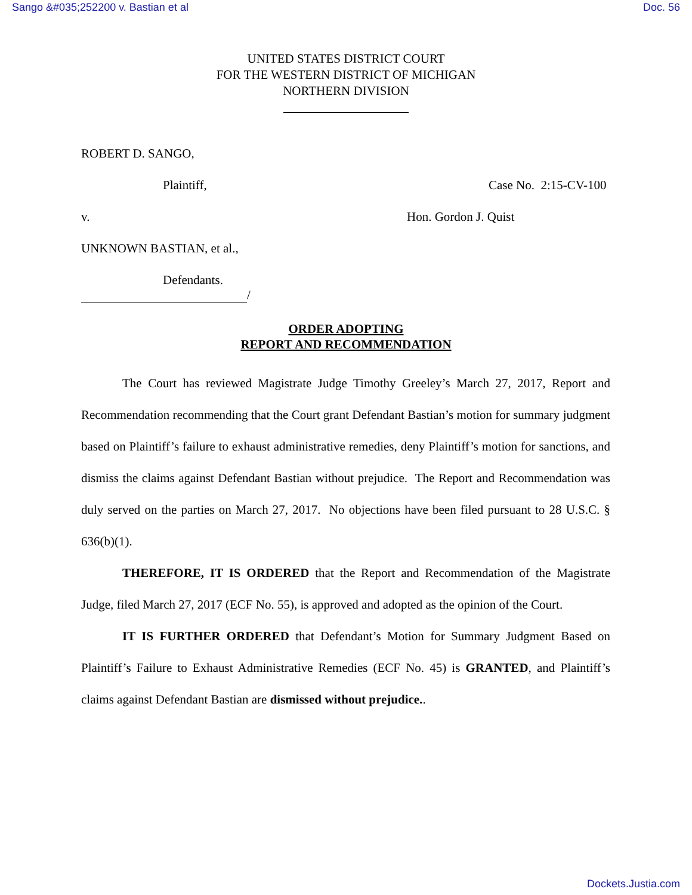Sango &#035;252200 v. Bastian et al Doc. 56
UNITED STATES DISTRICT COURT
FOR THE WESTERN DISTRICT OF MICHIGAN
NORTHERN DIVISION
ROBERT D. SANGO,
Plaintiff, Case No. 2:15-CV-100
v. Hon. Gordon J. Quist
UNKNOWN BASTIAN, et al.,
Defendants.
/
ORDER ADOPTING
REPORT AND RECOMMENDATION
The Court has reviewed Magistrate Judge Timothy Greeley’s March 27, 2017, Report and Recommendation recommending that the Court grant Defendant Bastian’s motion for summary judgment based on Plaintiff’s failure to exhaust administrative remedies, deny Plaintiff’s motion for sanctions, and dismiss the claims against Defendant Bastian without prejudice. The Report and Recommendation was duly served on the parties on March 27, 2017. No objections have been filed pursuant to 28 U.S.C. § 636(b)(1).
THEREFORE, IT IS ORDERED that the Report and Recommendation of the Magistrate Judge, filed March 27, 2017 (ECF No. 55), is approved and adopted as the opinion of the Court.
IT IS FURTHER ORDERED that Defendant’s Motion for Summary Judgment Based on Plaintiff’s Failure to Exhaust Administrative Remedies (ECF No. 45) is GRANTED, and Plaintiff’s claims against Defendant Bastian are dismissed without prejudice..
Dockets.Justia.com